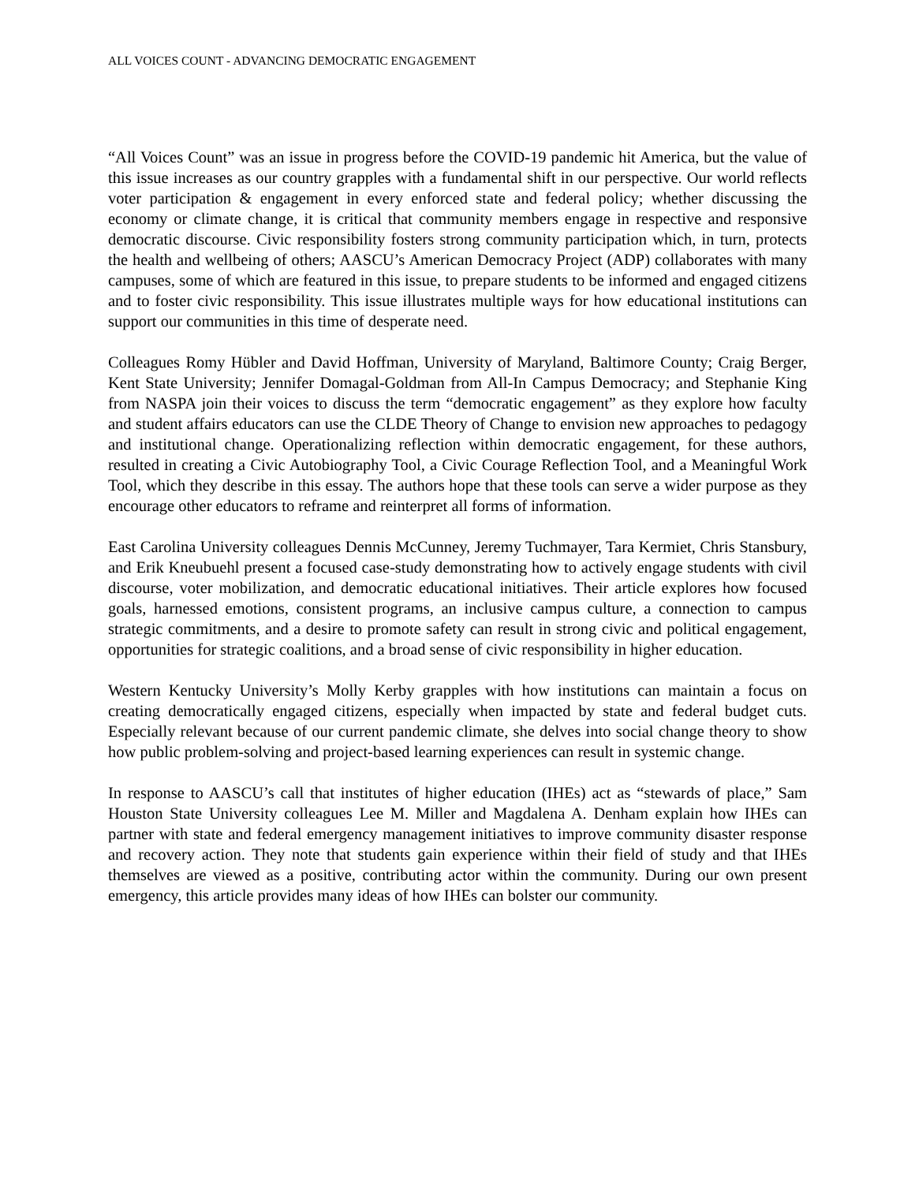ALL VOICES COUNT - ADVANCING DEMOCRATIC ENGAGEMENT
“All Voices Count” was an issue in progress before the COVID-19 pandemic hit America, but the value of this issue increases as our country grapples with a fundamental shift in our perspective. Our world reflects voter participation & engagement in every enforced state and federal policy; whether discussing the economy or climate change, it is critical that community members engage in respective and responsive democratic discourse. Civic responsibility fosters strong community participation which, in turn, protects the health and wellbeing of others; AASCU’s American Democracy Project (ADP) collaborates with many campuses, some of which are featured in this issue, to prepare students to be informed and engaged citizens and to foster civic responsibility. This issue illustrates multiple ways for how educational institutions can support our communities in this time of desperate need.
Colleagues Romy Hübler and David Hoffman, University of Maryland, Baltimore County; Craig Berger, Kent State University; Jennifer Domagal-Goldman from All-In Campus Democracy; and Stephanie King from NASPA join their voices to discuss the term “democratic engagement” as they explore how faculty and student affairs educators can use the CLDE Theory of Change to envision new approaches to pedagogy and institutional change. Operationalizing reflection within democratic engagement, for these authors, resulted in creating a Civic Autobiography Tool, a Civic Courage Reflection Tool, and a Meaningful Work Tool, which they describe in this essay. The authors hope that these tools can serve a wider purpose as they encourage other educators to reframe and reinterpret all forms of information.
East Carolina University colleagues Dennis McCunney, Jeremy Tuchmayer, Tara Kermiet, Chris Stansbury, and Erik Kneubuehl present a focused case-study demonstrating how to actively engage students with civil discourse, voter mobilization, and democratic educational initiatives. Their article explores how focused goals, harnessed emotions, consistent programs, an inclusive campus culture, a connection to campus strategic commitments, and a desire to promote safety can result in strong civic and political engagement, opportunities for strategic coalitions, and a broad sense of civic responsibility in higher education.
Western Kentucky University’s Molly Kerby grapples with how institutions can maintain a focus on creating democratically engaged citizens, especially when impacted by state and federal budget cuts. Especially relevant because of our current pandemic climate, she delves into social change theory to show how public problem-solving and project-based learning experiences can result in systemic change.
In response to AASCU’s call that institutes of higher education (IHEs) act as “stewards of place,” Sam Houston State University colleagues Lee M. Miller and Magdalena A. Denham explain how IHEs can partner with state and federal emergency management initiatives to improve community disaster response and recovery action. They note that students gain experience within their field of study and that IHEs themselves are viewed as a positive, contributing actor within the community. During our own present emergency, this article provides many ideas of how IHEs can bolster our community.